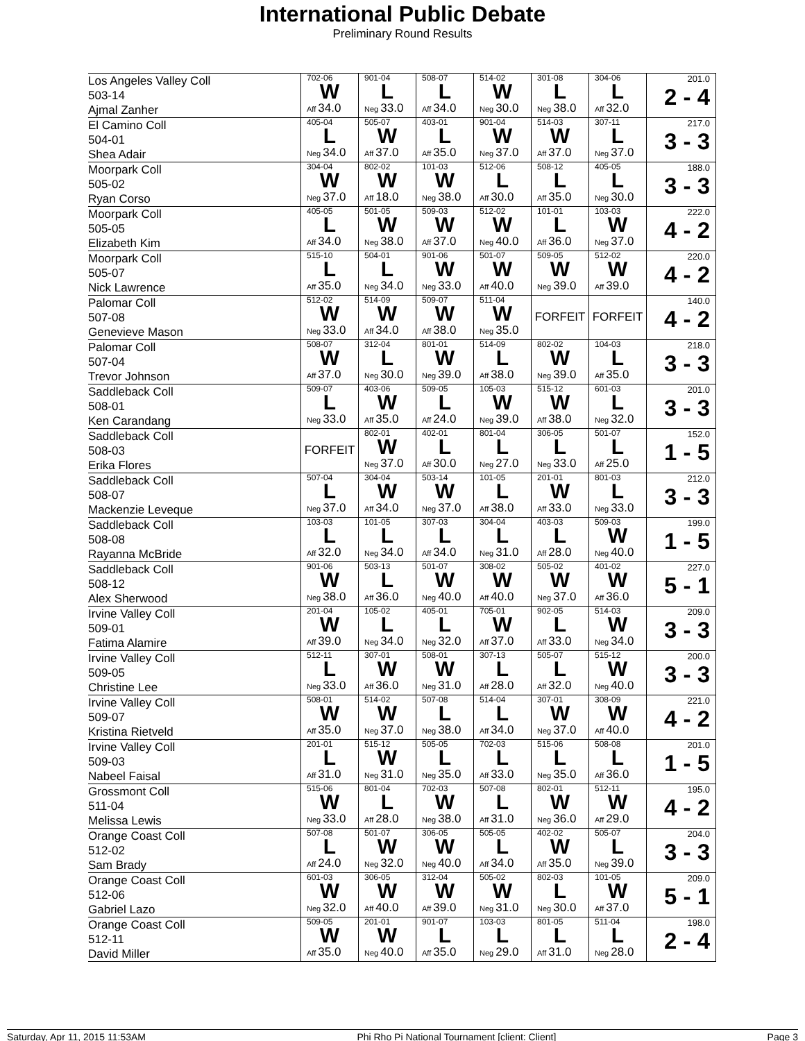International Public Debate
Preliminary Round Results
| Los Angeles Valley Coll 503-14 Ajmal Zanher | 702-06 W Aff 34.0 | 901-04 L Neg 33.0 | 508-07 L Aff 34.0 | 514-02 W Neg 30.0 | 301-08 L Neg 38.0 | 304-06 L Aff 32.0 | 201.0 2 - 4 |
| El Camino Coll 504-01 Shea Adair | 405-04 L Neg 34.0 | 505-07 W Aff 37.0 | 403-01 L Aff 35.0 | 901-04 W Neg 37.0 | 514-03 W Aff 37.0 | 307-11 L Neg 37.0 | 217.0 3 - 3 |
| Moorpark Coll 505-02 Ryan Corso | 304-04 W Neg 37.0 | 802-02 W Aff 18.0 | 101-03 W Neg 38.0 | 512-06 L Aff 30.0 | 508-12 L Aff 35.0 | 405-05 L Neg 30.0 | 188.0 3 - 3 |
| Moorpark Coll 505-05 Elizabeth Kim | 405-05 L Aff 34.0 | 501-05 W Neg 38.0 | 509-03 W Aff 37.0 | 512-02 W Neg 40.0 | 101-01 L Aff 36.0 | 103-03 W Neg 37.0 | 222.0 4 - 2 |
| Moorpark Coll 505-07 Nick Lawrence | 515-10 L Aff 35.0 | 504-01 L Neg 34.0 | 901-06 W Neg 33.0 | 501-07 W Aff 40.0 | 509-05 W Neg 39.0 | 512-02 W Aff 39.0 | 220.0 4 - 2 |
| Palomar Coll 507-08 Genevieve Mason | 512-02 W Neg 33.0 | 514-09 W Aff 34.0 | 509-07 W Aff 38.0 | 511-04 W Neg 35.0 | FORFEIT | FORFEIT | 140.0 4 - 2 |
| Palomar Coll 507-04 Trevor Johnson | 508-07 W Aff 37.0 | 312-04 L Neg 30.0 | 801-01 W Neg 39.0 | 514-09 L Aff 38.0 | 802-02 W Neg 39.0 | 104-03 L Aff 35.0 | 218.0 3 - 3 |
| Saddleback Coll 508-01 Ken Carandang | 509-07 L Neg 33.0 | 403-06 W Aff 35.0 | 509-05 L Aff 24.0 | 105-03 W Neg 39.0 | 515-12 W Aff 38.0 | 601-03 L Neg 32.0 | 201.0 3 - 3 |
| Saddleback Coll 508-03 Erika Flores | FORFEIT | 802-01 W Neg 37.0 | 402-01 L Aff 30.0 | 801-04 L Neg 27.0 | 306-05 L Neg 33.0 | 501-07 L Aff 25.0 | 152.0 1 - 5 |
| Saddleback Coll 508-07 Mackenzie Leveque | 507-04 L Neg 37.0 | 304-04 W Aff 34.0 | 503-14 W Neg 37.0 | 101-05 L Aff 38.0 | 201-01 W Aff 33.0 | 801-03 L Neg 33.0 | 212.0 3 - 3 |
| Saddleback Coll 508-08 Rayanna McBride | 103-03 L Aff 32.0 | 101-05 L Neg 34.0 | 307-03 L Aff 34.0 | 304-04 L Neg 31.0 | 403-03 L Aff 28.0 | 509-03 W Neg 40.0 | 199.0 1 - 5 |
| Saddleback Coll 508-12 Alex Sherwood | 901-06 W Neg 38.0 | 503-13 L Aff 36.0 | 501-07 W Neg 40.0 | 308-02 W Aff 40.0 | 505-02 W Neg 37.0 | 401-02 W Aff 36.0 | 227.0 5 - 1 |
| Irvine Valley Coll 509-01 Fatima Alamire | 201-04 W Aff 39.0 | 105-02 L Neg 34.0 | 405-01 L Neg 32.0 | 705-01 W Aff 37.0 | 902-05 L Aff 33.0 | 514-03 W Neg 34.0 | 209.0 3 - 3 |
| Irvine Valley Coll 509-05 Christine Lee | 512-11 L Neg 33.0 | 307-01 W Aff 36.0 | 508-01 W Neg 31.0 | 307-13 L Aff 28.0 | 505-07 L Aff 32.0 | 515-12 W Neg 40.0 | 200.0 3 - 3 |
| Irvine Valley Coll 509-07 Kristina Rietveld | 508-01 W Aff 35.0 | 514-02 W Neg 37.0 | 507-08 L Neg 38.0 | 514-04 L Aff 34.0 | 307-01 W Neg 37.0 | 308-09 W Aff 40.0 | 221.0 4 - 2 |
| Irvine Valley Coll 509-03 Nabeel Faisal | 201-01 L Aff 31.0 | 515-12 W Neg 31.0 | 505-05 L Neg 35.0 | 702-03 L Aff 33.0 | 515-06 L Neg 35.0 | 508-08 L Aff 36.0 | 201.0 1 - 5 |
| Grossmont Coll 511-04 Melissa Lewis | 515-06 W Neg 33.0 | 801-04 L Aff 28.0 | 702-03 W Neg 38.0 | 507-08 L Aff 31.0 | 802-01 W Neg 36.0 | 512-11 W Aff 29.0 | 195.0 4 - 2 |
| Orange Coast Coll 512-02 Sam Brady | 507-08 L Aff 24.0 | 501-07 W Neg 32.0 | 306-05 W Neg 40.0 | 505-05 L Aff 34.0 | 402-02 W Aff 35.0 | 505-07 L Neg 39.0 | 204.0 3 - 3 |
| Orange Coast Coll 512-06 Gabriel Lazo | 601-03 W Neg 32.0 | 306-05 W Aff 40.0 | 312-04 W Aff 39.0 | 505-02 W Neg 31.0 | 802-03 L Neg 30.0 | 101-05 W Aff 37.0 | 209.0 5 - 1 |
| Orange Coast Coll 512-11 David Miller | 509-05 W Aff 35.0 | 201-01 W Neg 40.0 | 901-07 L Aff 35.0 | 103-03 L Neg 29.0 | 801-05 L Aff 31.0 | 511-04 L Neg 28.0 | 198.0 2 - 4 |
Saturday, Apr 11, 2015 11:53AM Phi Rho Pi National Tournament [client: Client] Page 3